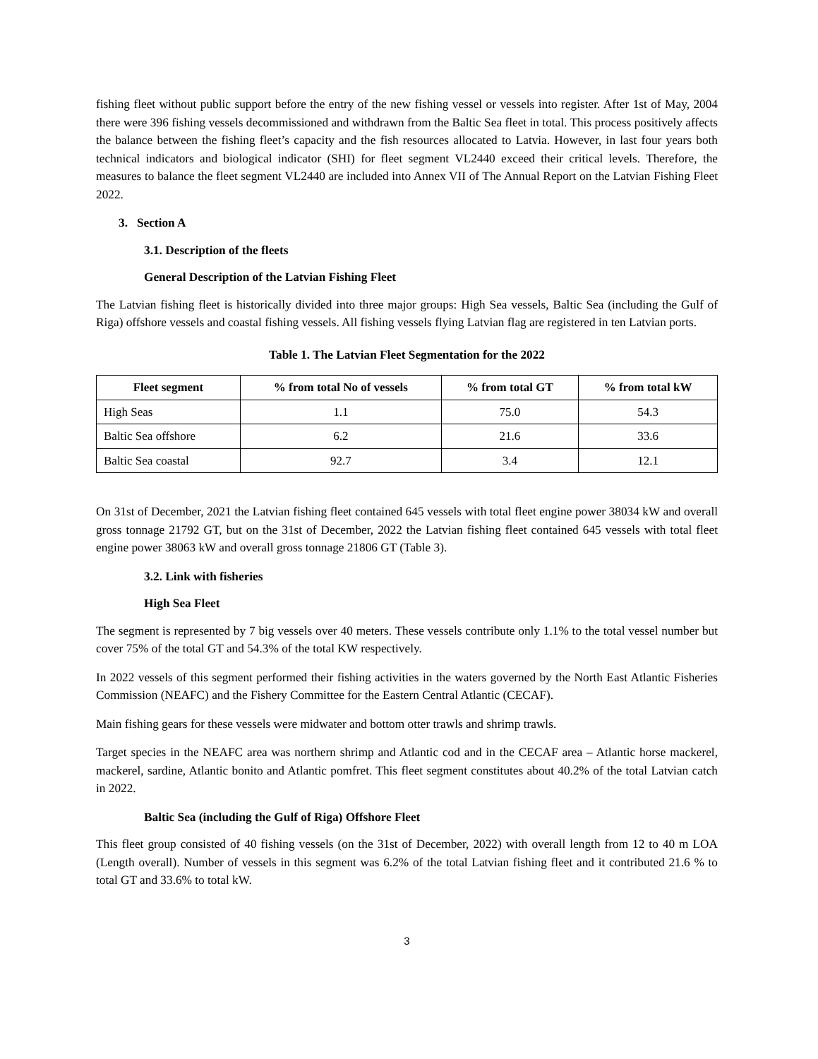fishing fleet without public support before the entry of the new fishing vessel or vessels into register. After 1st of May, 2004 there were 396 fishing vessels decommissioned and withdrawn from the Baltic Sea fleet in total. This process positively affects the balance between the fishing fleet’s capacity and the fish resources allocated to Latvia. However, in last four years both technical indicators and biological indicator (SHI) for fleet segment VL2440 exceed their critical levels. Therefore, the measures to balance the fleet segment VL2440 are included into Annex VII of The Annual Report on the Latvian Fishing Fleet 2022.
3. Section A
3.1. Description of the fleets
General Description of the Latvian Fishing Fleet
The Latvian fishing fleet is historically divided into three major groups: High Sea vessels, Baltic Sea (including the Gulf of Riga) offshore vessels and coastal fishing vessels. All fishing vessels flying Latvian flag are registered in ten Latvian ports.
Table 1. The Latvian Fleet Segmentation for the 2022
| Fleet segment | % from total No of vessels | % from total GT | % from total kW |
| --- | --- | --- | --- |
| High Seas | 1.1 | 75.0 | 54.3 |
| Baltic Sea offshore | 6.2 | 21.6 | 33.6 |
| Baltic Sea coastal | 92.7 | 3.4 | 12.1 |
On 31st of December, 2021 the Latvian fishing fleet contained 645 vessels with total fleet engine power 38034 kW and overall gross tonnage 21792 GT, but on the 31st of December, 2022 the Latvian fishing fleet contained 645 vessels with total fleet engine power 38063 kW and overall gross tonnage 21806 GT (Table 3).
3.2. Link with fisheries
High Sea Fleet
The segment is represented by 7 big vessels over 40 meters. These vessels contribute only 1.1% to the total vessel number but cover 75% of the total GT and 54.3% of the total KW respectively.
In 2022 vessels of this segment performed their fishing activities in the waters governed by the North East Atlantic Fisheries Commission (NEAFC) and the Fishery Committee for the Eastern Central Atlantic (CECAF).
Main fishing gears for these vessels were midwater and bottom otter trawls and shrimp trawls.
Target species in the NEAFC area was northern shrimp and Atlantic cod and in the CECAF area – Atlantic horse mackerel, mackerel, sardine, Atlantic bonito and Atlantic pomfret. This fleet segment constitutes about 40.2% of the total Latvian catch in 2022.
Baltic Sea (including the Gulf of Riga) Offshore Fleet
This fleet group consisted of 40 fishing vessels (on the 31st of December, 2022) with overall length from 12 to 40 m LOA (Length overall). Number of vessels in this segment was 6.2% of the total Latvian fishing fleet and it contributed 21.6 % to total GT and 33.6% to total kW.
3